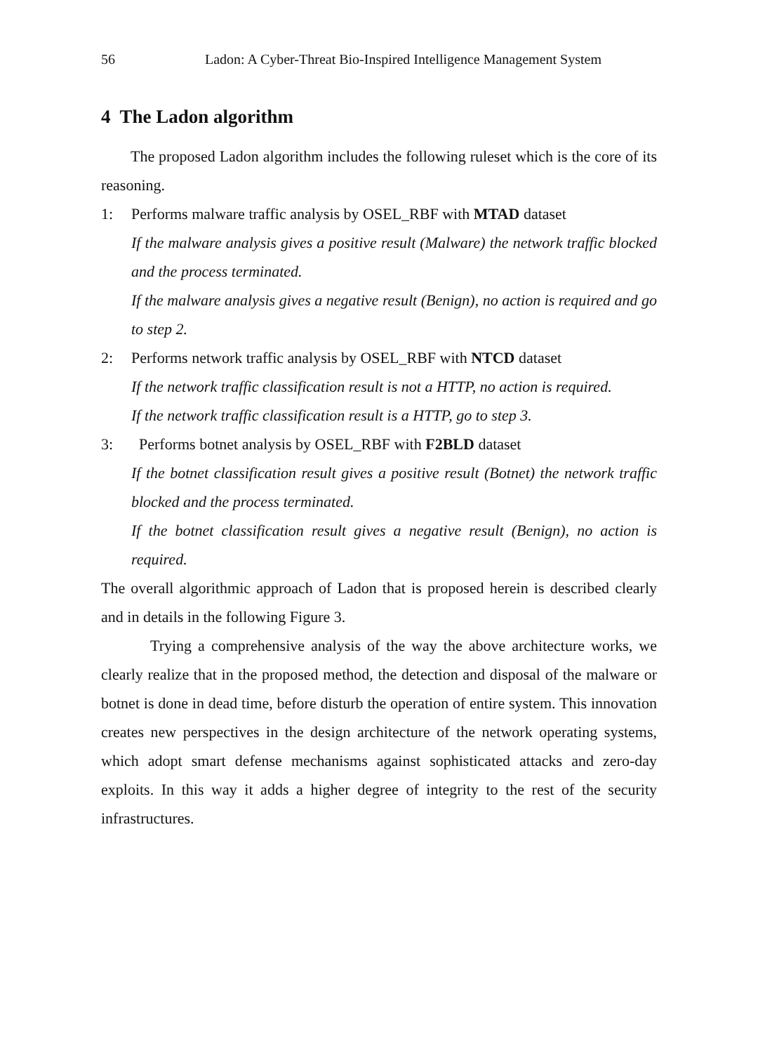56 Ladon: A Cyber-Threat Bio-Inspired Intelligence Management System
4 The Ladon algorithm
The proposed Ladon algorithm includes the following ruleset which is the core of its reasoning.
1: Performs malware traffic analysis by OSEL_RBF with MTAD dataset
If the malware analysis gives a positive result (Malware) the network traffic blocked and the process terminated.
If the malware analysis gives a negative result (Benign), no action is required and go to step 2.
2: Performs network traffic analysis by OSEL_RBF with NTCD dataset
If the network traffic classification result is not a HTTP, no action is required.
If the network traffic classification result is a HTTP, go to step 3.
3: Performs botnet analysis by OSEL_RBF with F2BLD dataset
If the botnet classification result gives a positive result (Botnet) the network traffic blocked and the process terminated.
If the botnet classification result gives a negative result (Benign), no action is required.
The overall algorithmic approach of Ladon that is proposed herein is described clearly and in details in the following Figure 3.
Trying a comprehensive analysis of the way the above architecture works, we clearly realize that in the proposed method, the detection and disposal of the malware or botnet is done in dead time, before disturb the operation of entire system. This innovation creates new perspectives in the design architecture of the network operating systems, which adopt smart defense mechanisms against sophisticated attacks and zero-day exploits. In this way it adds a higher degree of integrity to the rest of the security infrastructures.